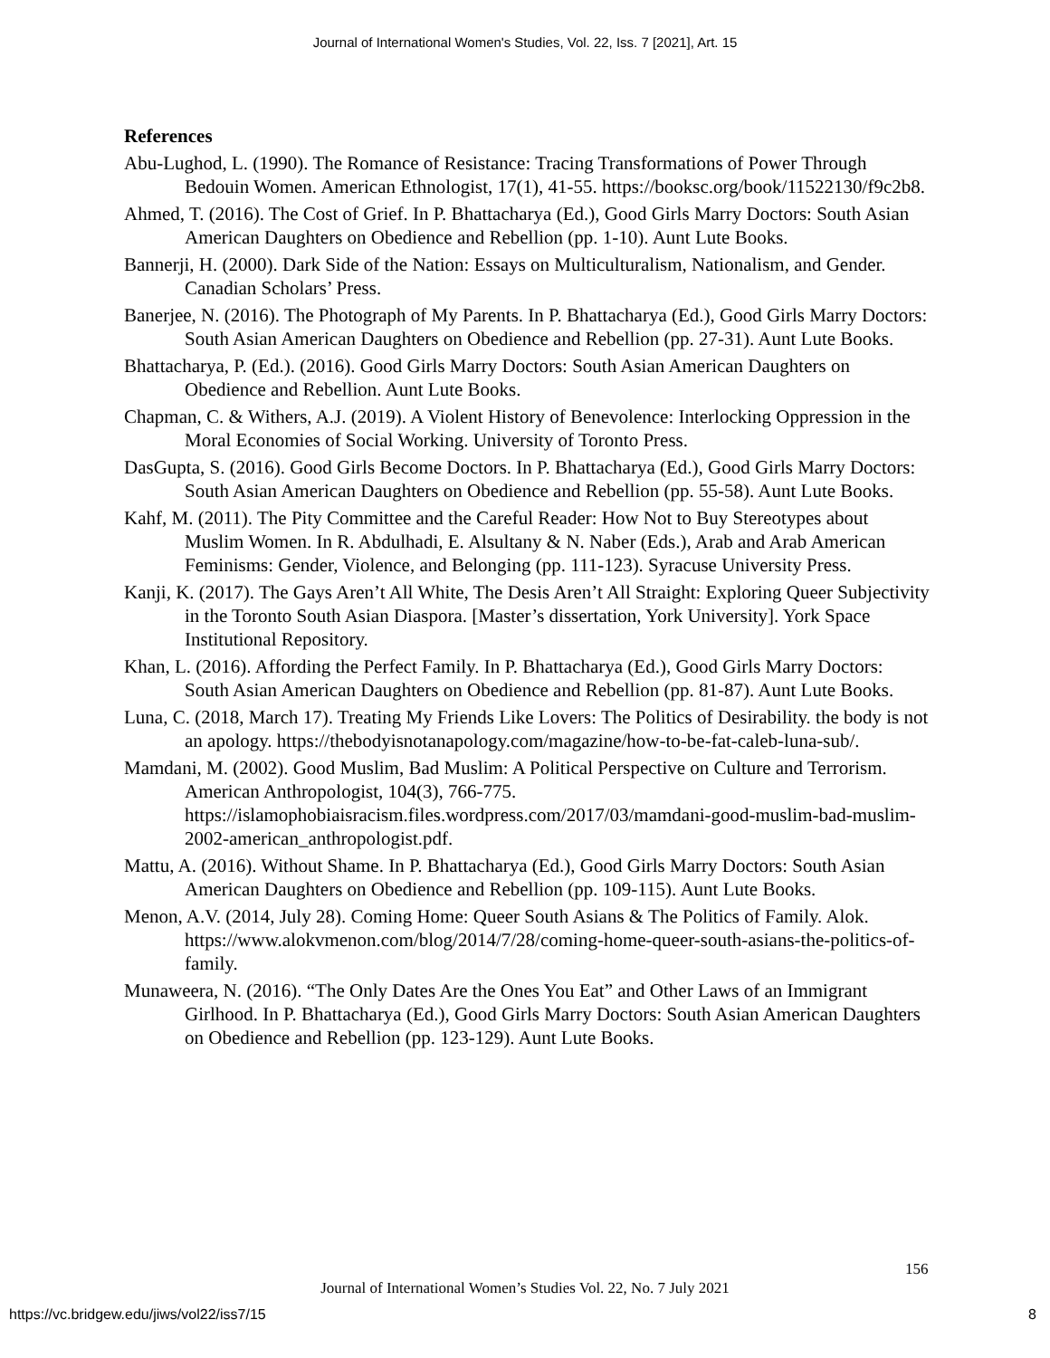Journal of International Women's Studies, Vol. 22, Iss. 7 [2021], Art. 15
References
Abu-Lughod, L. (1990). The Romance of Resistance: Tracing Transformations of Power Through Bedouin Women. American Ethnologist, 17(1), 41-55. https://booksc.org/book/11522130/f9c2b8.
Ahmed, T. (2016). The Cost of Grief. In P. Bhattacharya (Ed.), Good Girls Marry Doctors: South Asian American Daughters on Obedience and Rebellion (pp. 1-10). Aunt Lute Books.
Bannerji, H. (2000). Dark Side of the Nation: Essays on Multiculturalism, Nationalism, and Gender. Canadian Scholars’ Press.
Banerjee, N. (2016). The Photograph of My Parents. In P. Bhattacharya (Ed.), Good Girls Marry Doctors: South Asian American Daughters on Obedience and Rebellion (pp. 27-31). Aunt Lute Books.
Bhattacharya, P. (Ed.). (2016). Good Girls Marry Doctors: South Asian American Daughters on Obedience and Rebellion. Aunt Lute Books.
Chapman, C. & Withers, A.J. (2019). A Violent History of Benevolence: Interlocking Oppression in the Moral Economies of Social Working. University of Toronto Press.
DasGupta, S. (2016). Good Girls Become Doctors. In P. Bhattacharya (Ed.), Good Girls Marry Doctors: South Asian American Daughters on Obedience and Rebellion (pp. 55-58). Aunt Lute Books.
Kahf, M. (2011). The Pity Committee and the Careful Reader: How Not to Buy Stereotypes about Muslim Women. In R. Abdulhadi, E. Alsultany & N. Naber (Eds.), Arab and Arab American Feminisms: Gender, Violence, and Belonging (pp. 111-123). Syracuse University Press.
Kanji, K. (2017). The Gays Aren’t All White, The Desis Aren’t All Straight: Exploring Queer Subjectivity in the Toronto South Asian Diaspora. [Master’s dissertation, York University]. York Space Institutional Repository.
Khan, L. (2016). Affording the Perfect Family. In P. Bhattacharya (Ed.), Good Girls Marry Doctors: South Asian American Daughters on Obedience and Rebellion (pp. 81-87). Aunt Lute Books.
Luna, C. (2018, March 17). Treating My Friends Like Lovers: The Politics of Desirability. the body is not an apology. https://thebodyisnotanapology.com/magazine/how-to-be-fat-caleb-luna-sub/.
Mamdani, M. (2002). Good Muslim, Bad Muslim: A Political Perspective on Culture and Terrorism. American Anthropologist, 104(3), 766-775. https://islamophobiaisracism.files.wordpress.com/2017/03/mamdani-good-muslim-bad-muslim-2002-american_anthropologist.pdf.
Mattu, A. (2016). Without Shame. In P. Bhattacharya (Ed.), Good Girls Marry Doctors: South Asian American Daughters on Obedience and Rebellion (pp. 109-115). Aunt Lute Books.
Menon, A.V. (2014, July 28). Coming Home: Queer South Asians & The Politics of Family. Alok. https://www.alokvmenon.com/blog/2014/7/28/coming-home-queer-south-asians-the-politics-of-family.
Munaweera, N. (2016). “The Only Dates Are the Ones You Eat” and Other Laws of an Immigrant Girlhood. In P. Bhattacharya (Ed.), Good Girls Marry Doctors: South Asian American Daughters on Obedience and Rebellion (pp. 123-129). Aunt Lute Books.
156
Journal of International Women’s Studies Vol. 22, No. 7 July 2021
https://vc.bridgew.edu/jiws/vol22/iss7/15
8